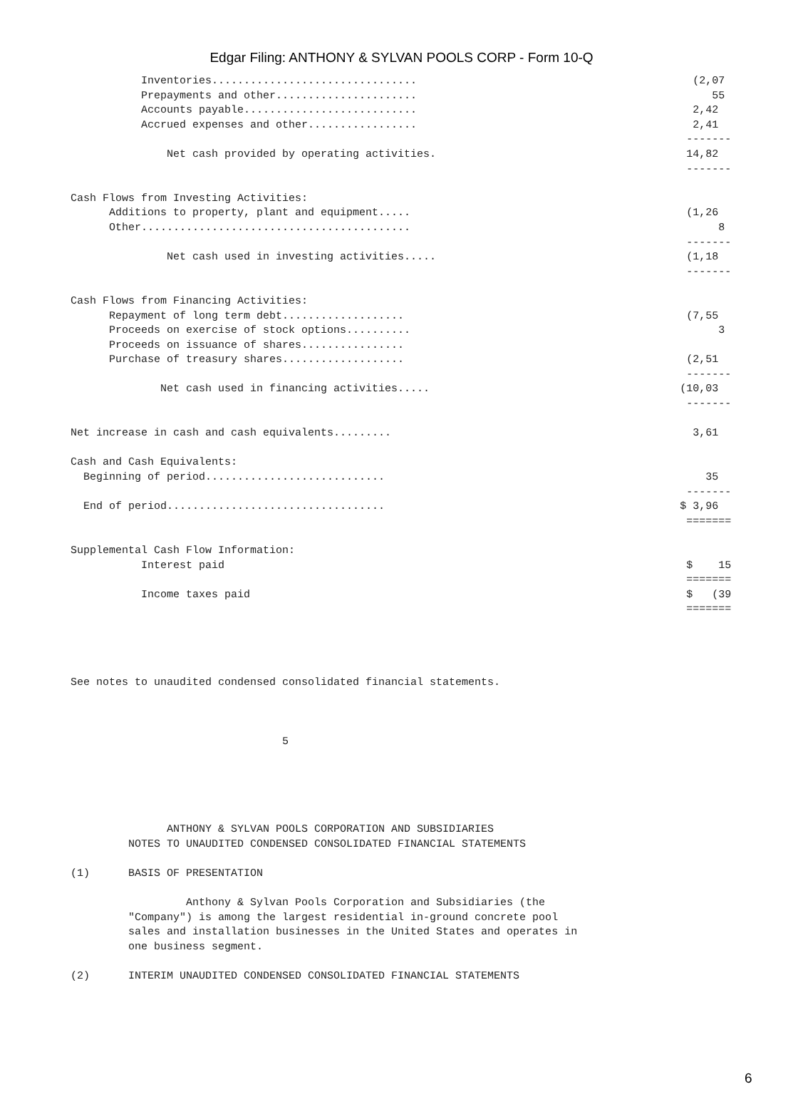Edgar Filing: ANTHONY & SYLVAN POOLS CORP - Form 10-Q
                      Inventories................................                                           (2,07
                      Prepayments and other......................                                              55
                      Accounts payable...........................                                           2,42
                      Accrued expenses and other.................                                           2,41
                                                                                                           -------
                          Net cash provided by operating activities.                                       14,82
                                                                                                           -------

           Cash Flows from Investing Activities:
                 Additions to property, plant and equipment.....                                           (1,26
                 Other..........................................                                                8
                                                                                                           -------
                          Net cash used in investing activities.....                                       (1,18
                                                                                                           -------

           Cash Flows from Financing Activities:
                 Repayment of long term debt...................                                            (7,55
                 Proceeds on exercise of stock options..........                                                3
                 Proceeds on issuance of shares................
                 Purchase of treasury shares...................                                            (2,51
                                                                                                           -------
                         Net cash used in financing activities.....                                       (10,03
                                                                                                           -------

           Net increase in cash and cash equivalents.........                                               3,61

           Cash and Cash Equivalents:
             Beginning of period............................                                                  35
                                                                                                           -------
             End of period..................................                                              $ 3,96
                                                                                                           =======

           Supplemental Cash Flow Information:
                      Interest paid                                                                        $    15
                                                                                                           =======
                      Income taxes paid                                                                    $   (39
                                                                                                           =======




           See notes to unaudited condensed consolidated financial statements.



                                            5





                          ANTHONY & SYLVAN POOLS CORPORATION AND SUBSIDIARIES
                    NOTES TO UNAUDITED CONDENSED CONSOLIDATED FINANCIAL STATEMENTS

           (1)      BASIS OF PRESENTATION

                             Anthony & Sylvan Pools Corporation and Subsidiaries (the
                    "Company") is among the largest residential in-ground concrete pool
                    sales and installation businesses in the United States and operates in
                    one business segment.

           (2)      INTERIM UNAUDITED CONDENSED CONSOLIDATED FINANCIAL STATEMENTS
6